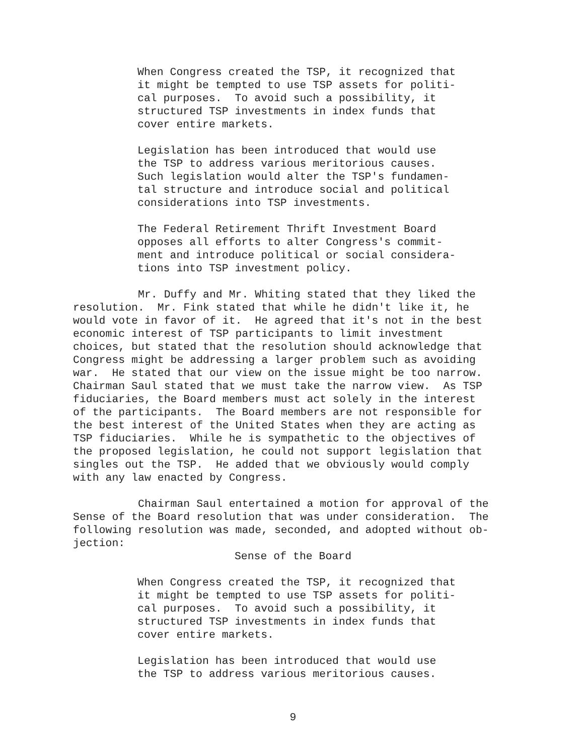When Congress created the TSP, it recognized that it might be tempted to use TSP assets for politi- cal purposes. To avoid such a possibility, it structured TSP investments in index funds that cover entire markets.
Legislation has been introduced that would use the TSP to address various meritorious causes. Such legislation would alter the TSP's fundamen- tal structure and introduce social and political considerations into TSP investments.
The Federal Retirement Thrift Investment Board opposes all efforts to alter Congress's commit- ment and introduce political or social considera- tions into TSP investment policy.
Mr. Duffy and Mr. Whiting stated that they liked the resolution. Mr. Fink stated that while he didn't like it, he would vote in favor of it. He agreed that it's not in the best economic interest of TSP participants to limit investment choices, but stated that the resolution should acknowledge that Congress might be addressing a larger problem such as avoiding war. He stated that our view on the issue might be too narrow. Chairman Saul stated that we must take the narrow view. As TSP fiduciaries, the Board members must act solely in the interest of the participants. The Board members are not responsible for the best interest of the United States when they are acting as TSP fiduciaries. While he is sympathetic to the objectives of the proposed legislation, he could not support legislation that singles out the TSP. He added that we obviously would comply with any law enacted by Congress.
Chairman Saul entertained a motion for approval of the Sense of the Board resolution that was under consideration. The following resolution was made, seconded, and adopted without ob- jection:
Sense of the Board
When Congress created the TSP, it recognized that it might be tempted to use TSP assets for politi- cal purposes. To avoid such a possibility, it structured TSP investments in index funds that cover entire markets.
Legislation has been introduced that would use the TSP to address various meritorious causes.
9